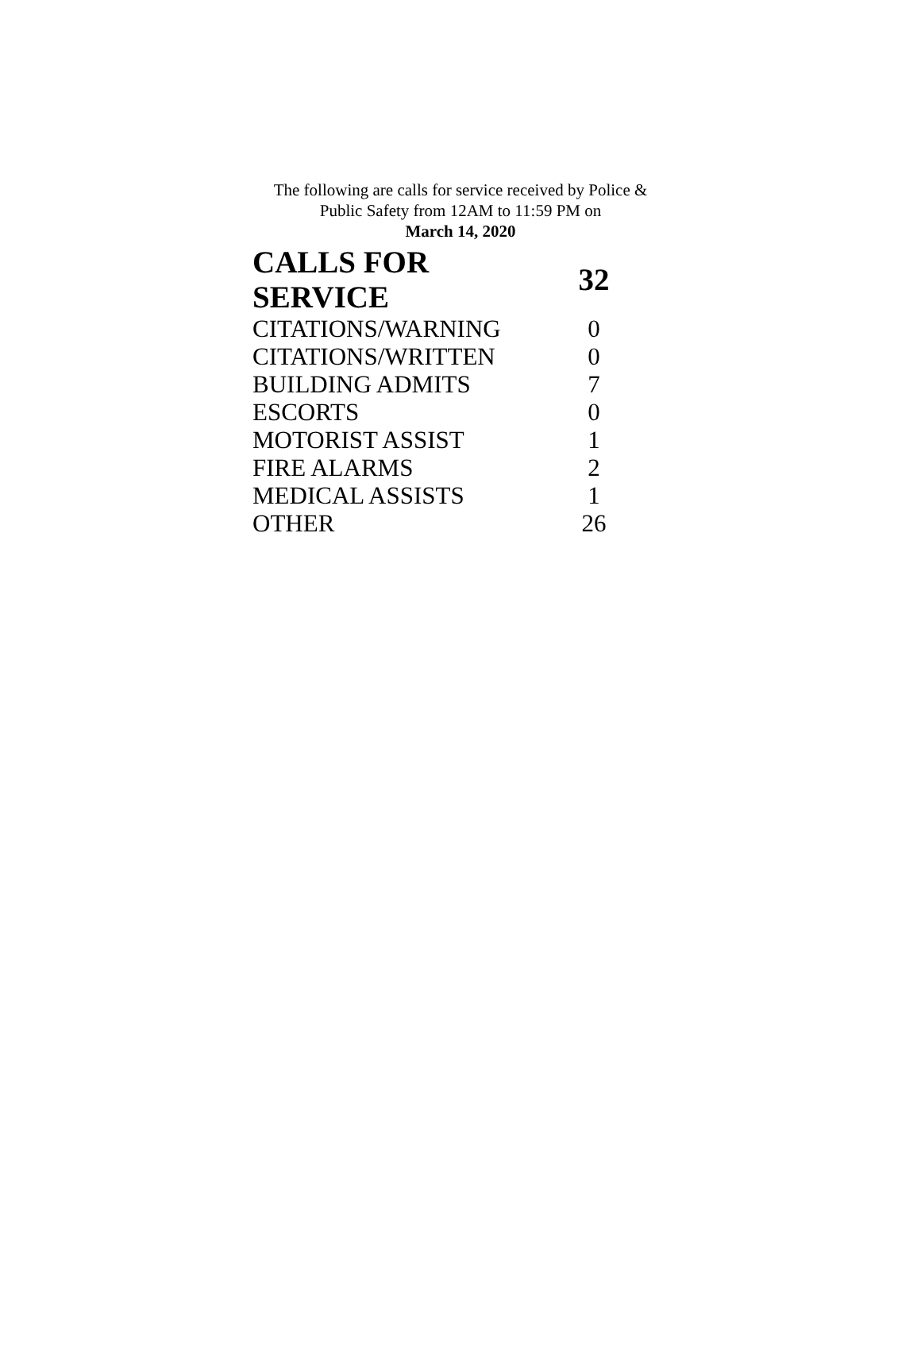The following are calls for service received by Police &
Public Safety from 12AM to 11:59 PM on
March 14, 2020
| CALLS FOR SERVICE | 32 |
| --- | --- |
| CITATIONS/WARNING | 0 |
| CITATIONS/WRITTEN | 0 |
| BUILDING ADMITS | 7 |
| ESCORTS | 0 |
| MOTORIST ASSIST | 1 |
| FIRE ALARMS | 2 |
| MEDICAL ASSISTS | 1 |
| OTHER | 26 |